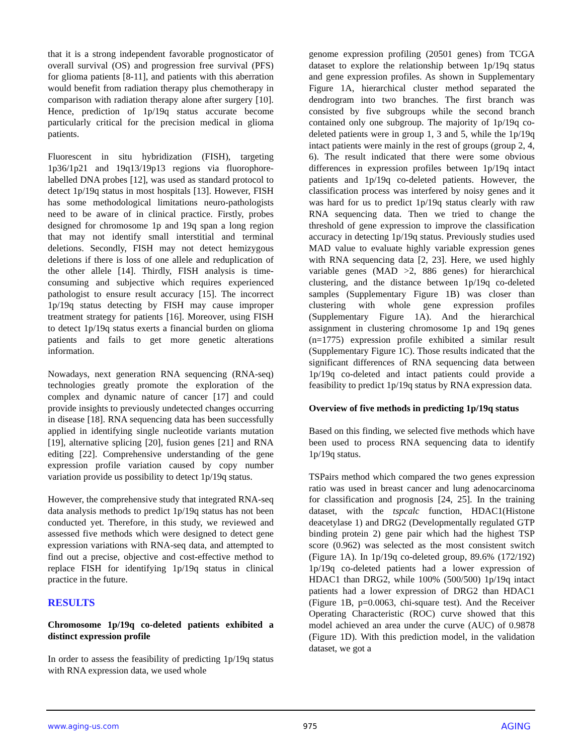that it is a strong independent favorable prognosticator of overall survival (OS) and progression free survival (PFS) for glioma patients [8-11], and patients with this aberration would benefit from radiation therapy plus chemotherapy in comparison with radiation therapy alone after surgery [10]. Hence, prediction of 1p/19q status accurate become particularly critical for the precision medical in glioma patients.
Fluorescent in situ hybridization (FISH), targeting 1p36/1p21 and 19q13/19p13 regions via fluorophore-labelled DNA probes [12], was used as standard protocol to detect 1p/19q status in most hospitals [13]. However, FISH has some methodological limitations neuro-pathologists need to be aware of in clinical practice. Firstly, probes designed for chromosome 1p and 19q span a long region that may not identify small interstitial and terminal deletions. Secondly, FISH may not detect hemizygous deletions if there is loss of one allele and reduplication of the other allele [14]. Thirdly, FISH analysis is time-consuming and subjective which requires experienced pathologist to ensure result accuracy [15]. The incorrect 1p/19q status detecting by FISH may cause improper treatment strategy for patients [16]. Moreover, using FISH to detect 1p/19q status exerts a financial burden on glioma patients and fails to get more genetic alterations information.
Nowadays, next generation RNA sequencing (RNA-seq) technologies greatly promote the exploration of the complex and dynamic nature of cancer [17] and could provide insights to previously undetected changes occurring in disease [18]. RNA sequencing data has been successfully applied in identifying single nucleotide variants mutation [19], alternative splicing [20], fusion genes [21] and RNA editing [22]. Comprehensive understanding of the gene expression profile variation caused by copy number variation provide us possibility to detect 1p/19q status.
However, the comprehensive study that integrated RNA-seq data analysis methods to predict 1p/19q status has not been conducted yet. Therefore, in this study, we reviewed and assessed five methods which were designed to detect gene expression variations with RNA-seq data, and attempted to find out a precise, objective and cost-effective method to replace FISH for identifying 1p/19q status in clinical practice in the future.
RESULTS
Chromosome 1p/19q co-deleted patients exhibited a distinct expression profile
In order to assess the feasibility of predicting 1p/19q status with RNA expression data, we used whole
genome expression profiling (20501 genes) from TCGA dataset to explore the relationship between 1p/19q status and gene expression profiles. As shown in Supplementary Figure 1A, hierarchical cluster method separated the dendrogram into two branches. The first branch was consisted by five subgroups while the second branch contained only one subgroup. The majority of 1p/19q co-deleted patients were in group 1, 3 and 5, while the 1p/19q intact patients were mainly in the rest of groups (group 2, 4, 6). The result indicated that there were some obvious differences in expression profiles between 1p/19q intact patients and 1p/19q co-deleted patients. However, the classification process was interfered by noisy genes and it was hard for us to predict 1p/19q status clearly with raw RNA sequencing data. Then we tried to change the threshold of gene expression to improve the classification accuracy in detecting 1p/19q status. Previously studies used MAD value to evaluate highly variable expression genes with RNA sequencing data [2, 23]. Here, we used highly variable genes (MAD >2, 886 genes) for hierarchical clustering, and the distance between 1p/19q co-deleted samples (Supplementary Figure 1B) was closer than clustering with whole gene expression profiles (Supplementary Figure 1A). And the hierarchical assignment in clustering chromosome 1p and 19q genes (n=1775) expression profile exhibited a similar result (Supplementary Figure 1C). Those results indicated that the significant differences of RNA sequencing data between 1p/19q co-deleted and intact patients could provide a feasibility to predict 1p/19q status by RNA expression data.
Overview of five methods in predicting 1p/19q status
Based on this finding, we selected five methods which have been used to process RNA sequencing data to identify 1p/19q status.
TSPairs method which compared the two genes expression ratio was used in breast cancer and lung adenocarcinoma for classification and prognosis [24, 25]. In the training dataset, with the tspcalc function, HDAC1(Histone deacetylase 1) and DRG2 (Developmentally regulated GTP binding protein 2) gene pair which had the highest TSP score (0.962) was selected as the most consistent switch (Figure 1A). In 1p/19q co-deleted group, 89.6% (172/192) 1p/19q co-deleted patients had a lower expression of HDAC1 than DRG2, while 100% (500/500) 1p/19q intact patients had a lower expression of DRG2 than HDAC1 (Figure 1B, p=0.0063, chi-square test). And the Receiver Operating Characteristic (ROC) curve showed that this model achieved an area under the curve (AUC) of 0.9878 (Figure 1D). With this prediction model, in the validation dataset, we got a
www.aging-us.com 975 AGING